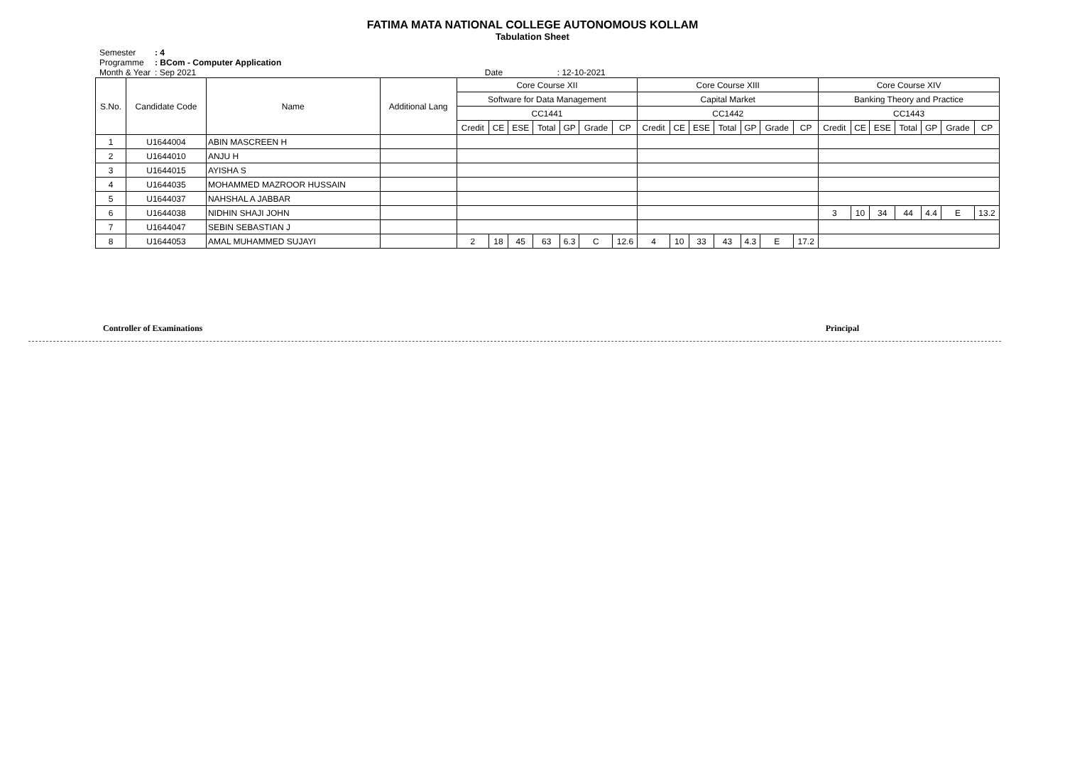FATIMA MATA NATIONAL COLLEGE AUTONOMOUS KOLLAM
Tabulation Sheet
Semester: 4
Programme: BCom - Computer Application
Month & Year: Sep 2021 Date : 12-10-2021
| S.No. | Candidate Code | Name | Additional Lang | Core Course XII | | | | | | | Core Course XIII | | | | | | | Core Course XIV | | | | | | |
| --- | --- | --- | --- | --- | --- | --- | --- | --- | --- | --- | --- | --- | --- | --- | --- | --- | --- | --- | --- | --- | --- | --- | --- | --- |
| | | | | Software for Data Management | | | | | | | Capital Market | | | | | | | Banking Theory and Practice | | | | | | |
| | | | | CC1441 | | | | | | | CC1442 | | | | | | | CC1443 | | | | | | |
| | | | | Credit | CE | ESE | Total | GP | Grade | CP | Credit | CE | ESE | Total | GP | Grade | CP | Credit | CE | ESE | Total | GP | Grade | CP |
| 1 | U1644004 | ABIN MASCREEN H | | | | | | | | | | | | | | | | | | | | | | |
| 2 | U1644010 | ANJU H | | | | | | | | | | | | | | | | | | | | | | |
| 3 | U1644015 | AYISHA S | | | | | | | | | | | | | | | | | | | | | | |
| 4 | U1644035 | MOHAMMED MAZROOR HUSSAIN | | | | | | | | | | | | | | | | | | | | | | |
| 5 | U1644037 | NAHSHAL A JABBAR | | | | | | | | | | | | | | | | | | | | | | |
| 6 | U1644038 | NIDHIN SHAJI JOHN | | | | | | | | | | | | | | | | 3 | 10 | 34 | 44 | 4.4 | E | 13.2 |
| 7 | U1644047 | SEBIN SEBASTIAN J | | | | | | | | | | | | | | | | | | | | | | |
| 8 | U1644053 | AMAL MUHAMMED SUJAYI | | 2 | 18 | 45 | 63 | 6.3 | C | 12.6 | 4 | 10 | 33 | 43 | 4.3 | E | 17.2 | | | | | | | |
Controller of Examinations Principal